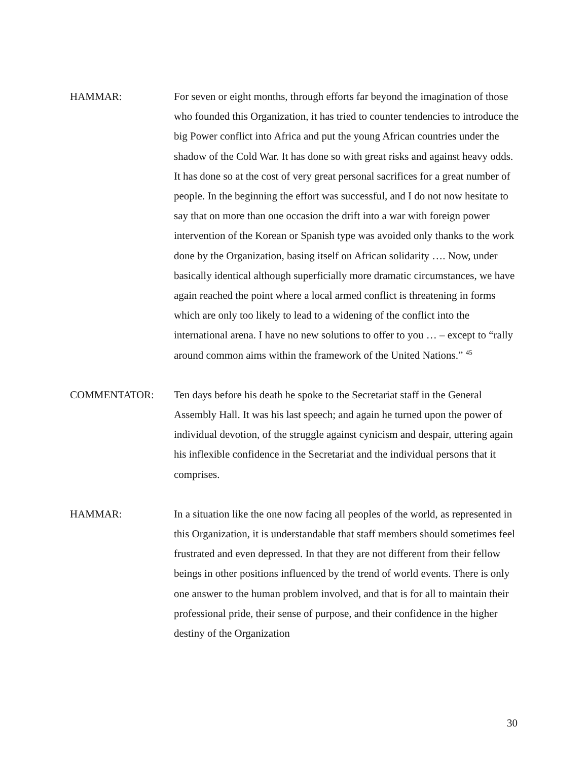HAMMAR: For seven or eight months, through efforts far beyond the imagination of those who founded this Organization, it has tried to counter tendencies to introduce the big Power conflict into Africa and put the young African countries under the shadow of the Cold War. It has done so with great risks and against heavy odds. It has done so at the cost of very great personal sacrifices for a great number of people. In the beginning the effort was successful, and I do not now hesitate to say that on more than one occasion the drift into a war with foreign power intervention of the Korean or Spanish type was avoided only thanks to the work done by the Organization, basing itself on African solidarity …. Now, under basically identical although superficially more dramatic circumstances, we have again reached the point where a local armed conflict is threatening in forms which are only too likely to lead to a widening of the conflict into the international arena. I have no new solutions to offer to you … – except to “rally around common aims within the framework of the United Nations.” <sup>45</sup>
COMMENTATOR: Ten days before his death he spoke to the Secretariat staff in the General Assembly Hall. It was his last speech; and again he turned upon the power of individual devotion, of the struggle against cynicism and despair, uttering again his inflexible confidence in the Secretariat and the individual persons that it comprises.
HAMMAR: In a situation like the one now facing all peoples of the world, as represented in this Organization, it is understandable that staff members should sometimes feel frustrated and even depressed. In that they are not different from their fellow beings in other positions influenced by the trend of world events. There is only one answer to the human problem involved, and that is for all to maintain their professional pride, their sense of purpose, and their confidence in the higher destiny of the Organization
30